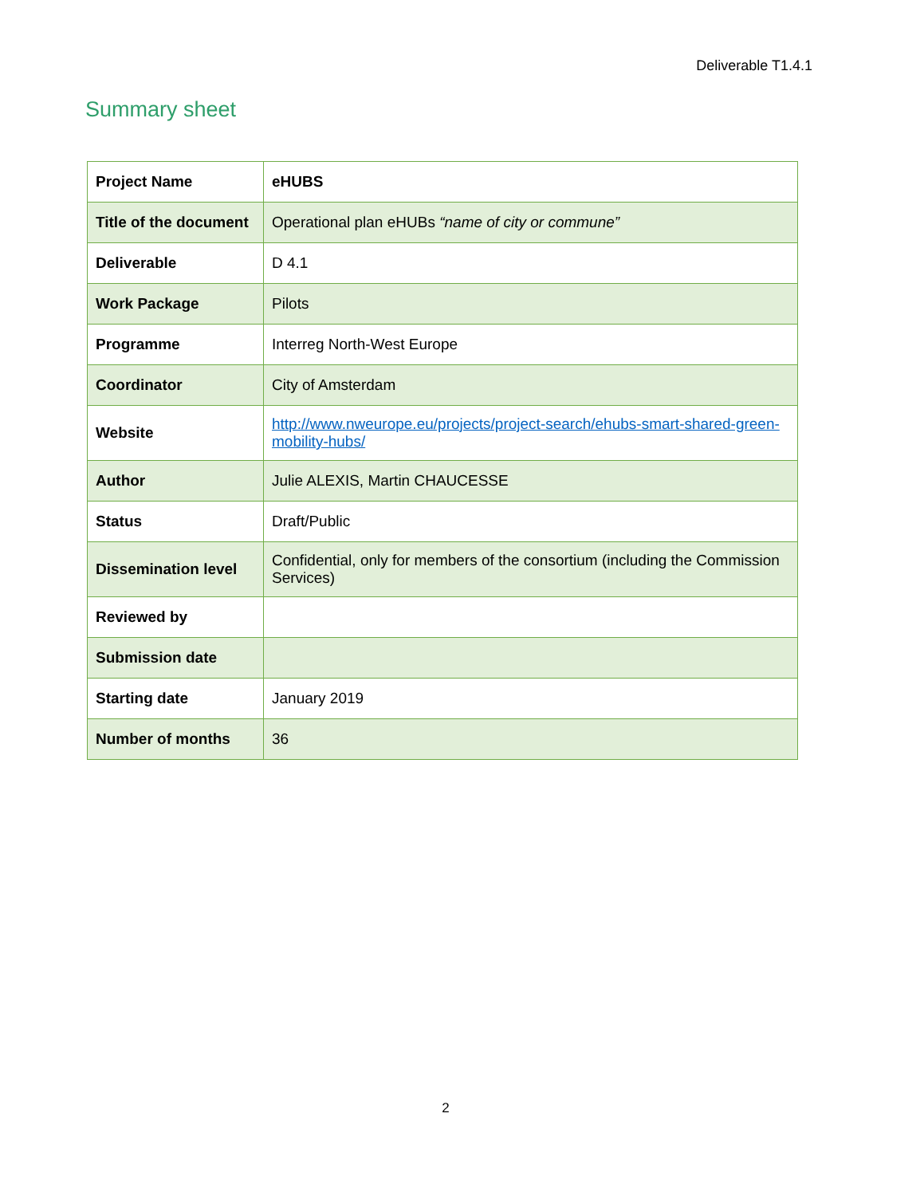Deliverable T1.4.1
Summary sheet
| Project Name | eHUBS |
| Title of the document | Operational plan eHUBs “name of city or commune” |
| Deliverable | D 4.1 |
| Work Package | Pilots |
| Programme | Interreg North-West Europe |
| Coordinator | City of Amsterdam |
| Website | http://www.nweurope.eu/projects/project-search/ehubs-smart-shared-green-mobility-hubs/ |
| Author | Julie ALEXIS, Martin CHAUCESSE |
| Status | Draft/Public |
| Dissemination level | Confidential, only for members of the consortium (including the Commission Services) |
| Reviewed by | |
| Submission date | |
| Starting date | January 2019 |
| Number of months | 36 |
2